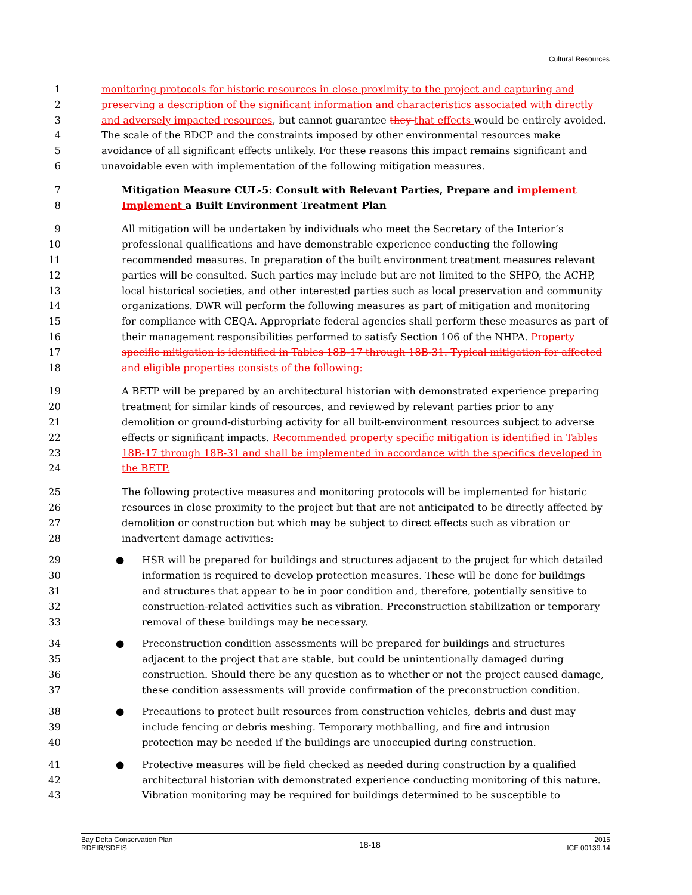Cultural Resources
1 monitoring protocols for historic resources in close proximity to the project and capturing and
2 preserving a description of the significant information and characteristics associated with directly
3 and adversely impacted resources, but cannot guarantee they that effects would be entirely avoided.
4 The scale of the BDCP and the constraints imposed by other environmental resources make
5 avoidance of all significant effects unlikely. For these reasons this impact remains significant and
6 unavoidable even with implementation of the following mitigation measures.
7 Mitigation Measure CUL-5: Consult with Relevant Parties, Prepare and implement
8 Implement a Built Environment Treatment Plan
9 All mitigation will be undertaken by individuals who meet the Secretary of the Interior’s
10 professional qualifications and have demonstrable experience conducting the following
11 recommended measures. In preparation of the built environment treatment measures relevant
12 parties will be consulted. Such parties may include but are not limited to the SHPO, the ACHP,
13 local historical societies, and other interested parties such as local preservation and community
14 organizations. DWR will perform the following measures as part of mitigation and monitoring
15 for compliance with CEQA. Appropriate federal agencies shall perform these measures as part of
16 their management responsibilities performed to satisfy Section 106 of the NHPA. Property
17 specific mitigation is identified in Tables 18B-17 through 18B-31. Typical mitigation for affected
18 and eligible properties consists of the following:
19 A BETP will be prepared by an architectural historian with demonstrated experience preparing
20 treatment for similar kinds of resources, and reviewed by relevant parties prior to any
21 demolition or ground-disturbing activity for all built-environment resources subject to adverse
22 effects or significant impacts. Recommended property specific mitigation is identified in Tables
23 18B-17 through 18B-31 and shall be implemented in accordance with the specifics developed in
24 the BETP.
25 The following protective measures and monitoring protocols will be implemented for historic
26 resources in close proximity to the project but that are not anticipated to be directly affected by
27 demolition or construction but which may be subject to direct effects such as vibration or
28 inadvertent damage activities:
29 ● HSR will be prepared for buildings and structures adjacent to the project for which detailed
30 information is required to develop protection measures. These will be done for buildings
31 and structures that appear to be in poor condition and, therefore, potentially sensitive to
32 construction-related activities such as vibration. Preconstruction stabilization or temporary
33 removal of these buildings may be necessary.
34 ● Preconstruction condition assessments will be prepared for buildings and structures
35 adjacent to the project that are stable, but could be unintentionally damaged during
36 construction. Should there be any question as to whether or not the project caused damage,
37 these condition assessments will provide confirmation of the preconstruction condition.
38 ● Precautions to protect built resources from construction vehicles, debris and dust may
39 include fencing or debris meshing. Temporary mothballing, and fire and intrusion
40 protection may be needed if the buildings are unoccupied during construction.
41 ● Protective measures will be field checked as needed during construction by a qualified
42 architectural historian with demonstrated experience conducting monitoring of this nature.
43 Vibration monitoring may be required for buildings determined to be susceptible to
Bay Delta Conservation Plan
RDEIR/SDEIS
18-18
2015
ICF 00139.14